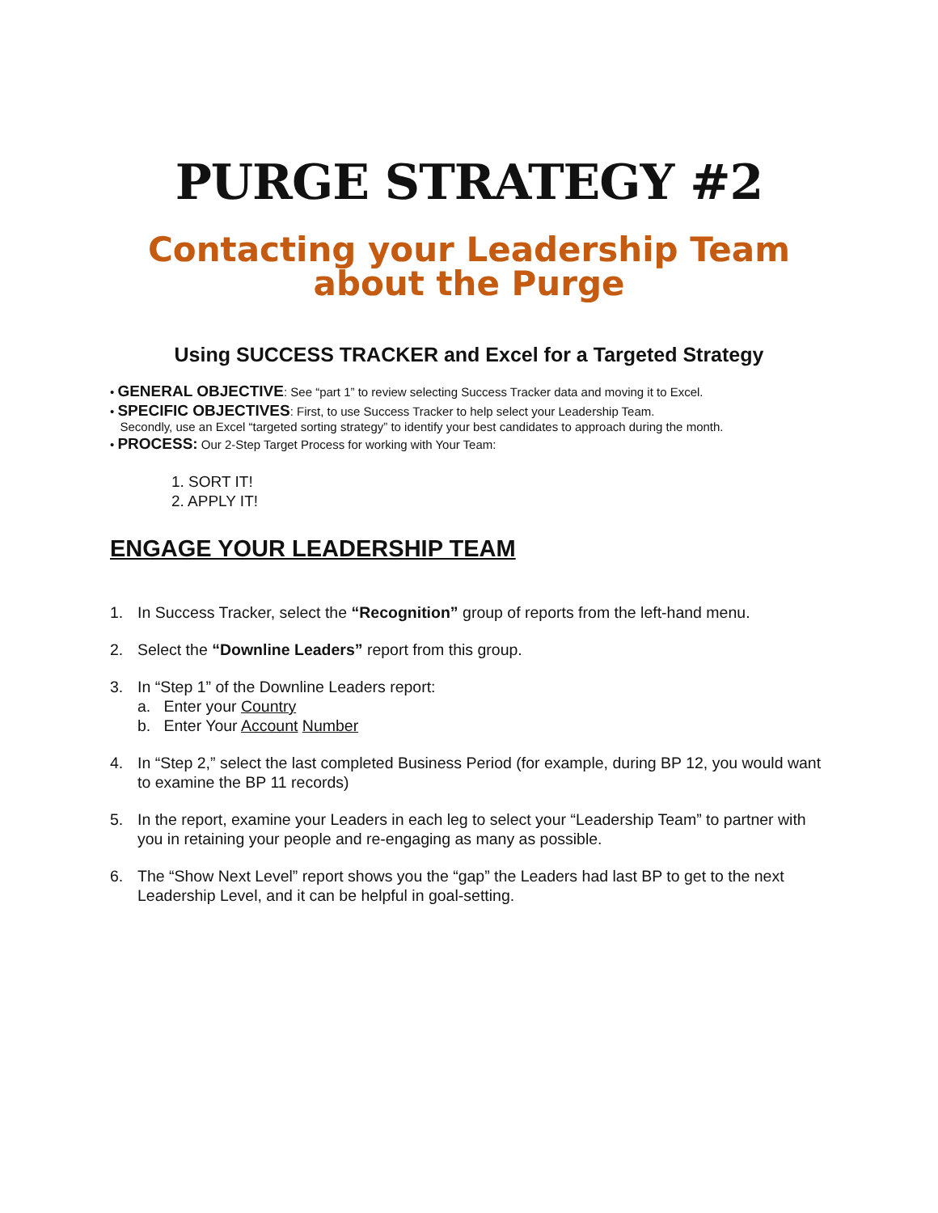PURGE STRATEGY #2
Contacting your Leadership Team
about the Purge
Using SUCCESS TRACKER and Excel for a Targeted Strategy
• GENERAL OBJECTIVE: See “part 1” to review selecting Success Tracker data and moving it to Excel.
• SPECIFIC OBJECTIVES: First, to use Success Tracker to help select your Leadership Team.
Secondly, use an Excel “targeted sorting strategy” to identify your best candidates to approach during the month.
• PROCESS: Our 2-Step Target Process for working with Your Team:
1. SORT IT!
2. APPLY IT!
ENGAGE YOUR LEADERSHIP TEAM
1. In Success Tracker, select the “Recognition” group of reports from the left-hand menu.
2. Select the “Downline Leaders” report from this group.
3. In “Step 1” of the Downline Leaders report:
a. Enter your Country
b. Enter Your Account Number
4. In “Step 2,” select the last completed Business Period (for example, during BP 12, you would want to examine the BP 11 records)
5. In the report, examine your Leaders in each leg to select your “Leadership Team” to partner with you in retaining your people and re-engaging as many as possible.
6. The “Show Next Level” report shows you the “gap” the Leaders had last BP to get to the next Leadership Level, and it can be helpful in goal-setting.